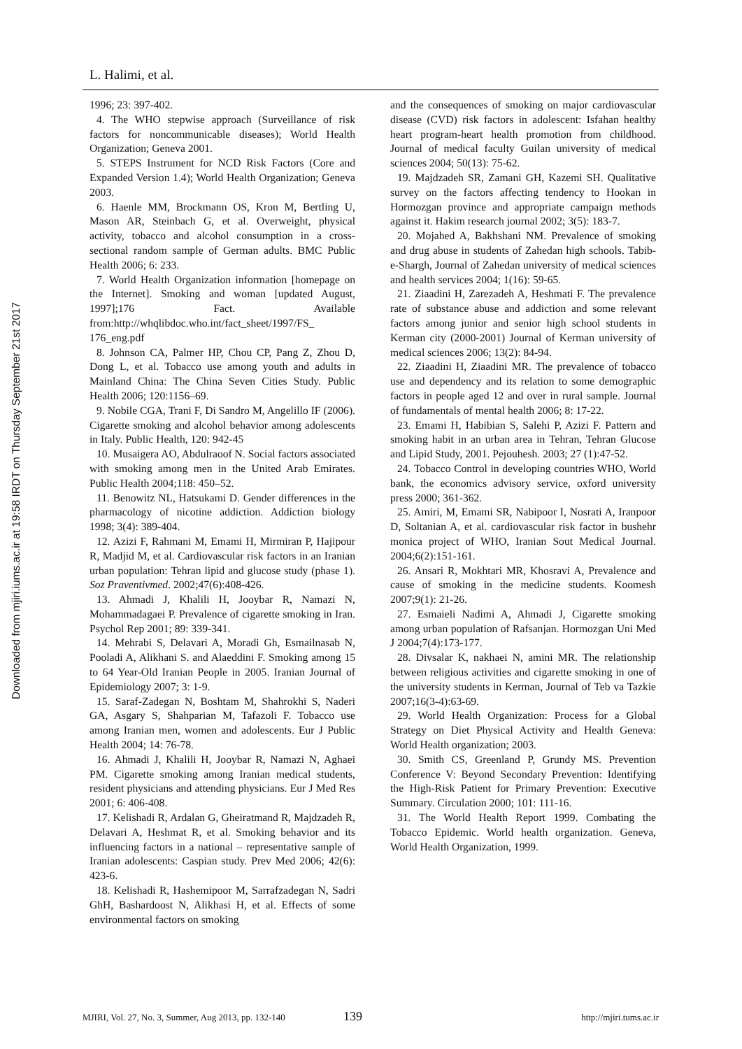Downloaded from mjiri.iums.ac.ir at 19:58 IRDT on Thursday September 21st 2017
L. Halimi, et al.
1996; 23: 397-402.
4. The WHO stepwise approach (Surveillance of risk factors for noncommunicable diseases); World Health Organization; Geneva 2001.
5. STEPS Instrument for NCD Risk Factors (Core and Expanded Version 1.4); World Health Organization; Geneva 2003.
6. Haenle MM, Brockmann OS, Kron M, Bertling U, Mason AR, Steinbach G, et al. Overweight, physical activity, tobacco and alcohol consumption in a cross-sectional random sample of German adults. BMC Public Health 2006; 6: 233.
7. World Health Organization information [homepage on the Internet]. Smoking and woman [updated August, 1997];176 Fact. Available from:http://whqlibdoc.who.int/fact_sheet/1997/FS_ 176_eng.pdf
8. Johnson CA, Palmer HP, Chou CP, Pang Z, Zhou D, Dong L, et al. Tobacco use among youth and adults in Mainland China: The China Seven Cities Study. Public Health 2006; 120:1156–69.
9. Nobile CGA, Trani F, Di Sandro M, Angelillo IF (2006). Cigarette smoking and alcohol behavior among adolescents in Italy. Public Health, 120: 942-45
10. Musaigera AO, Abdulraoof N. Social factors associated with smoking among men in the United Arab Emirates. Public Health 2004;118: 450–52.
11. Benowitz NL, Hatsukami D. Gender differences in the pharmacology of nicotine addiction. Addiction biology 1998; 3(4): 389-404.
12. Azizi F, Rahmani M, Emami H, Mirmiran P, Hajipour R, Madjid M, et al. Cardiovascular risk factors in an Iranian urban population: Tehran lipid and glucose study (phase 1). Soz Praventivmed. 2002;47(6):408-426.
13. Ahmadi J, Khalili H, Jooybar R, Namazi N, Mohammadagaei P. Prevalence of cigarette smoking in Iran. Psychol Rep 2001; 89: 339-341.
14. Mehrabi S, Delavari A, Moradi Gh, Esmailnasab N, Pooladi A, Alikhani S. and Alaeddini F. Smoking among 15 to 64 Year-Old Iranian People in 2005. Iranian Journal of Epidemiology 2007; 3: 1-9.
15. Saraf-Zadegan N, Boshtam M, Shahrokhi S, Naderi GA, Asgary S, Shahparian M, Tafazoli F. Tobacco use among Iranian men, women and adolescents. Eur J Public Health 2004; 14: 76-78.
16. Ahmadi J, Khalili H, Jooybar R, Namazi N, Aghaei PM. Cigarette smoking among Iranian medical students, resident physicians and attending physicians. Eur J Med Res 2001; 6: 406-408.
17. Kelishadi R, Ardalan G, Gheiratmand R, Majdzadeh R, Delavari A, Heshmat R, et al. Smoking behavior and its influencing factors in a national – representative sample of Iranian adolescents: Caspian study. Prev Med 2006; 42(6): 423-6.
18. Kelishadi R, Hashemipoor M, Sarrafzadegan N, Sadri GhH, Bashardoost N, Alikhasi H, et al. Effects of some environmental factors on smoking
and the consequences of smoking on major cardiovascular disease (CVD) risk factors in adolescent: Isfahan healthy heart program-heart health promotion from childhood. Journal of medical faculty Guilan university of medical sciences 2004; 50(13): 75-62.
19. Majdzadeh SR, Zamani GH, Kazemi SH. Qualitative survey on the factors affecting tendency to Hookan in Hormozgan province and appropriate campaign methods against it. Hakim research journal 2002; 3(5): 183-7.
20. Mojahed A, Bakhshani NM. Prevalence of smoking and drug abuse in students of Zahedan high schools. Tabib-e-Shargh, Journal of Zahedan university of medical sciences and health services 2004; 1(16): 59-65.
21. Ziaadini H, Zarezadeh A, Heshmati F. The prevalence rate of substance abuse and addiction and some relevant factors among junior and senior high school students in Kerman city (2000-2001) Journal of Kerman university of medical sciences 2006; 13(2): 84-94.
22. Ziaadini H, Ziaadini MR. The prevalence of tobacco use and dependency and its relation to some demographic factors in people aged 12 and over in rural sample. Journal of fundamentals of mental health 2006; 8: 17-22.
23. Emami H, Habibian S, Salehi P, Azizi F. Pattern and smoking habit in an urban area in Tehran, Tehran Glucose and Lipid Study, 2001. Pejouhesh. 2003; 27 (1):47-52.
24. Tobacco Control in developing countries WHO, World bank, the economics advisory service, oxford university press 2000; 361-362.
25. Amiri, M, Emami SR, Nabipoor I, Nosrati A, Iranpoor D, Soltanian A, et al. cardiovascular risk factor in bushehr monica project of WHO, Iranian Sout Medical Journal. 2004;6(2):151-161.
26. Ansari R, Mokhtari MR, Khosravi A, Prevalence and cause of smoking in the medicine students. Koomesh 2007;9(1): 21-26.
27. Esmaieli Nadimi A, Ahmadi J, Cigarette smoking among urban population of Rafsanjan. Hormozgan Uni Med J 2004;7(4):173-177.
28. Divsalar K, nakhaei N, amini MR. The relationship between religious activities and cigarette smoking in one of the university students in Kerman, Journal of Teb va Tazkie 2007;16(3-4):63-69.
29. World Health Organization: Process for a Global Strategy on Diet Physical Activity and Health Geneva: World Health organization; 2003.
30. Smith CS, Greenland P, Grundy MS. Prevention Conference V: Beyond Secondary Prevention: Identifying the High-Risk Patient for Primary Prevention: Executive Summary. Circulation 2000; 101: 111-16.
31. The World Health Report 1999. Combating the Tobacco Epidemic. World health organization. Geneva, World Health Organization, 1999.
MJIRI, Vol. 27, No. 3, Summer, Aug 2013, pp. 132-140 139 http://mjiri.tums.ac.ir